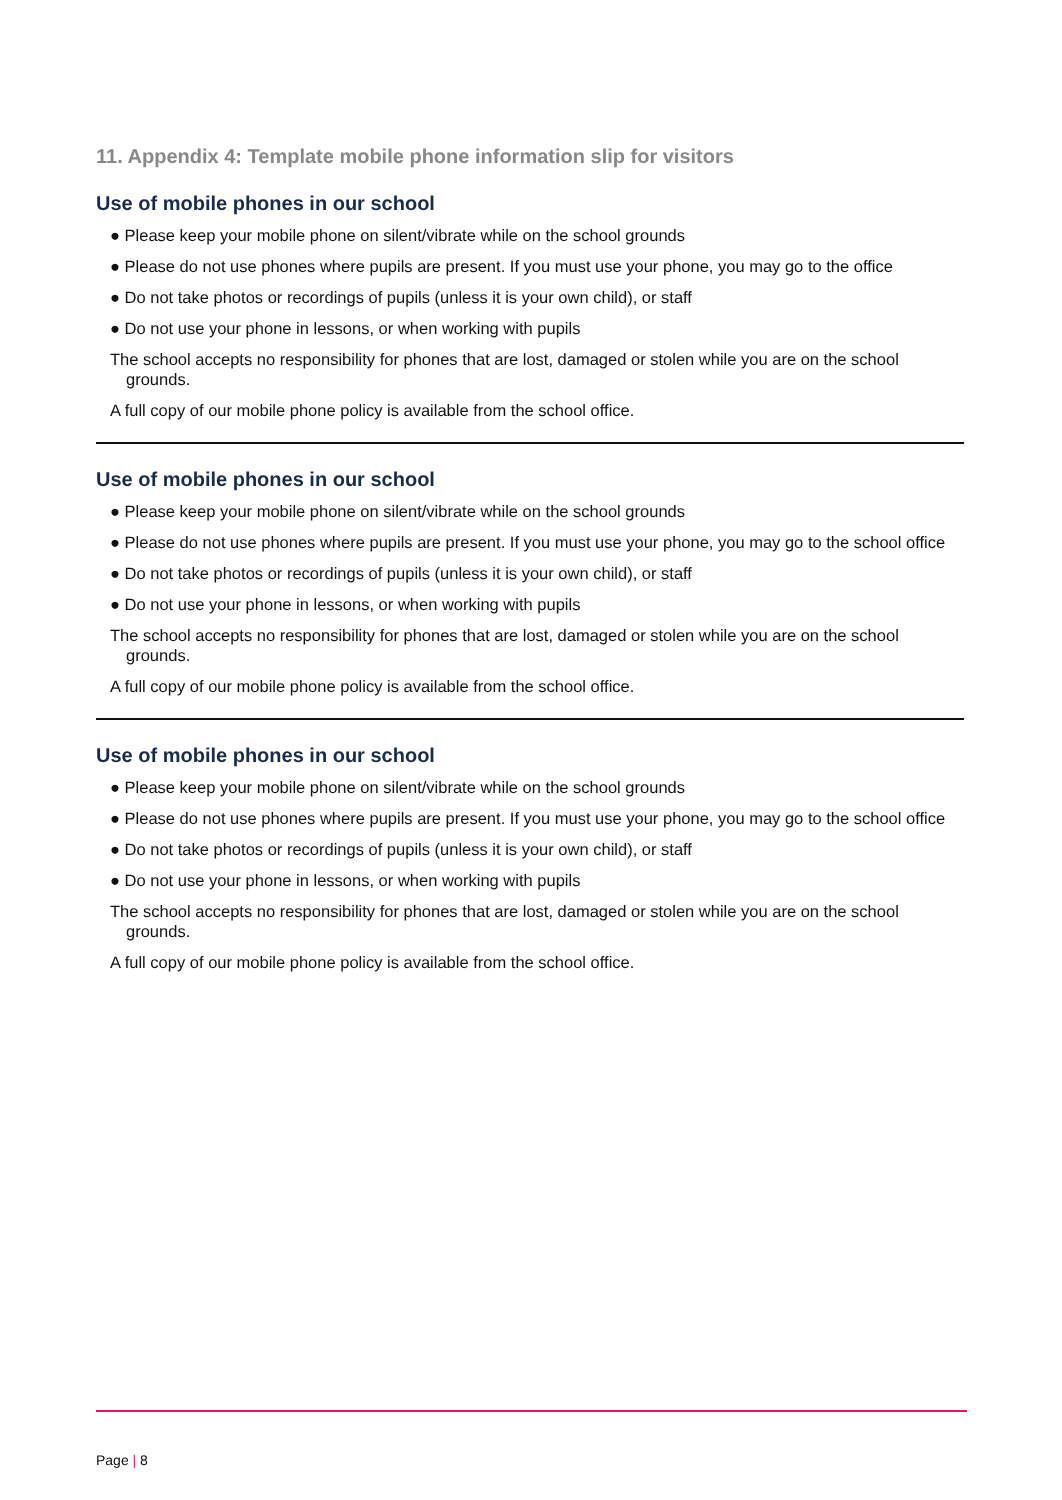11. Appendix 4: Template mobile phone information slip for visitors
Use of mobile phones in our school
● Please keep your mobile phone on silent/vibrate while on the school grounds
● Please do not use phones where pupils are present. If you must use your phone, you may go to the office
● Do not take photos or recordings of pupils (unless it is your own child), or staff
● Do not use your phone in lessons, or when working with pupils
The school accepts no responsibility for phones that are lost, damaged or stolen while you are on the school grounds.
A full copy of our mobile phone policy is available from the school office.
Use of mobile phones in our school
● Please keep your mobile phone on silent/vibrate while on the school grounds
● Please do not use phones where pupils are present. If you must use your phone, you may go to the school office
● Do not take photos or recordings of pupils (unless it is your own child), or staff
● Do not use your phone in lessons, or when working with pupils
The school accepts no responsibility for phones that are lost, damaged or stolen while you are on the school grounds.
A full copy of our mobile phone policy is available from the school office.
Use of mobile phones in our school
● Please keep your mobile phone on silent/vibrate while on the school grounds
● Please do not use phones where pupils are present. If you must use your phone, you may go to the school office
● Do not take photos or recordings of pupils (unless it is your own child), or staff
● Do not use your phone in lessons, or when working with pupils
The school accepts no responsibility for phones that are lost, damaged or stolen while you are on the school grounds.
A full copy of our mobile phone policy is available from the school office.
Page | 8